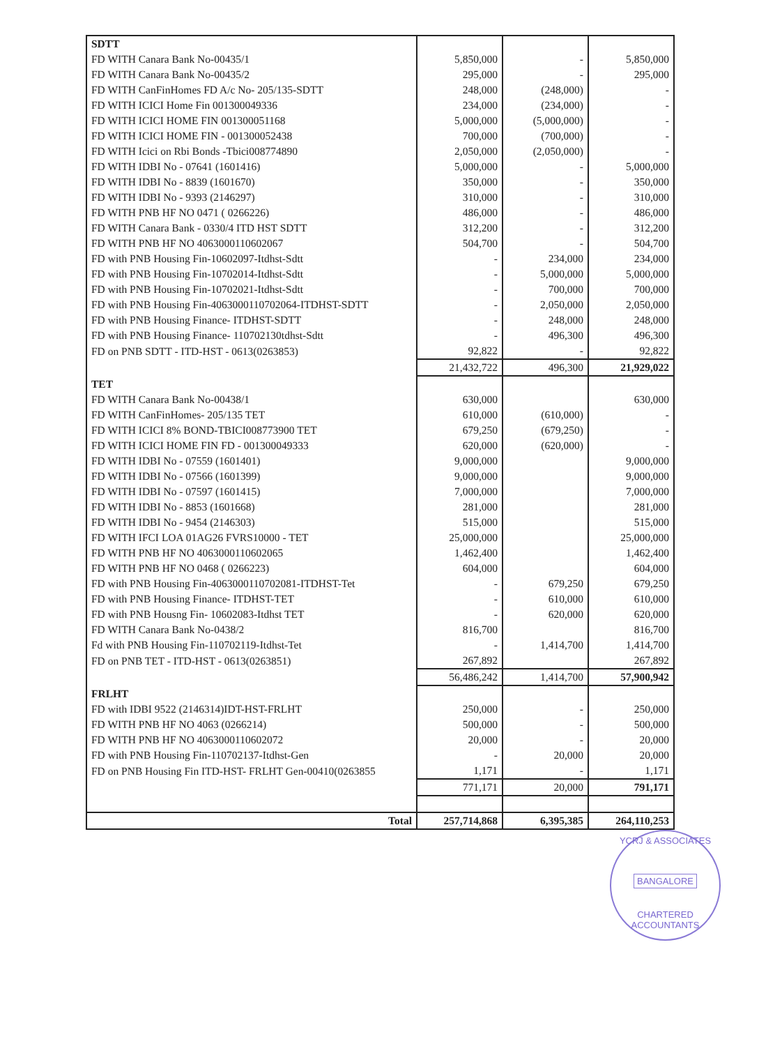| SDTT | | | |
| FD WITH Canara Bank No-00435/1 | 5,850,000 | - | 5,850,000 |
| FD WITH Canara Bank No-00435/2 | 295,000 | - | 295,000 |
| FD WITH CanFinHomes FD A/c No- 205/135-SDTT | 248,000 | (248,000) | - |
| FD WITH ICICI Home Fin 001300049336 | 234,000 | (234,000) | - |
| FD WITH ICICI HOME FIN 001300051168 | 5,000,000 | (5,000,000) | - |
| FD WITH ICICI HOME FIN - 001300052438 | 700,000 | (700,000) | - |
| FD WITH Icici on Rbi Bonds -Tbici008774890 | 2,050,000 | (2,050,000) | - |
| FD WITH IDBI No - 07641 (1601416) | 5,000,000 | - | 5,000,000 |
| FD WITH IDBI No - 8839 (1601670) | 350,000 | - | 350,000 |
| FD WITH IDBI No - 9393 (2146297) | 310,000 | - | 310,000 |
| FD WITH PNB HF NO 0471 ( 0266226) | 486,000 | - | 486,000 |
| FD WITH Canara Bank - 0330/4 ITD HST SDTT | 312,200 | - | 312,200 |
| FD WITH PNB HF NO 4063000110602067 | 504,700 | - | 504,700 |
| FD with PNB Housing Fin-10602097-Itdhst-Sdtt | - | 234,000 | 234,000 |
| FD with PNB Housing Fin-10702014-Itdhst-Sdtt | - | 5,000,000 | 5,000,000 |
| FD with PNB Housing Fin-10702021-Itdhst-Sdtt | - | 700,000 | 700,000 |
| FD with PNB Housing Fin-4063000110702064-ITDHST-SDTT | - | 2,050,000 | 2,050,000 |
| FD with PNB Housing Finance- ITDHST-SDTT | - | 248,000 | 248,000 |
| FD with PNB Housing Finance- 110702130tdhst-Sdtt | - | 496,300 | 496,300 |
| FD on PNB SDTT - ITD-HST - 0613(0263853) | 92,822 | - | 92,822 |
| | 21,432,722 | 496,300 | 21,929,022 |
| TET | | | |
| FD WITH Canara Bank No-00438/1 | 630,000 | | 630,000 |
| FD WITH CanFinHomes- 205/135 TET | 610,000 | (610,000) | - |
| FD WITH ICICI 8% BOND-TBICI008773900 TET | 679,250 | (679,250) | - |
| FD WITH ICICI HOME FIN FD - 001300049333 | 620,000 | (620,000) | - |
| FD WITH IDBI No - 07559 (1601401) | 9,000,000 | | 9,000,000 |
| FD WITH IDBI No - 07566 (1601399) | 9,000,000 | | 9,000,000 |
| FD WITH IDBI No - 07597 (1601415) | 7,000,000 | | 7,000,000 |
| FD WITH IDBI No - 8853 (1601668) | 281,000 | | 281,000 |
| FD WITH IDBI No - 9454 (2146303) | 515,000 | | 515,000 |
| FD WITH IFCI LOA 01AG26 FVRS10000 - TET | 25,000,000 | | 25,000,000 |
| FD WITH PNB HF NO 4063000110602065 | 1,462,400 | | 1,462,400 |
| FD WITH PNB HF NO 0468 ( 0266223) | 604,000 | | 604,000 |
| FD with PNB Housing Fin-4063000110702081-ITDHST-Tet | - | 679,250 | 679,250 |
| FD with PNB Housing Finance- ITDHST-TET | - | 610,000 | 610,000 |
| FD with PNB Housng Fin- 10602083-Itdhst TET | - | 620,000 | 620,000 |
| FD WITH Canara Bank No-0438/2 | 816,700 | | 816,700 |
| Fd with PNB Housing Fin-110702119-Itdhst-Tet | - | 1,414,700 | 1,414,700 |
| FD on PNB TET - ITD-HST - 0613(0263851) | 267,892 | | 267,892 |
| | 56,486,242 | 1,414,700 | 57,900,942 |
| FRLHT | | | |
| FD with IDBI 9522 (2146314)IDT-HST-FRLHT | 250,000 | - | 250,000 |
| FD WITH PNB HF NO 4063 (0266214) | 500,000 | - | 500,000 |
| FD WITH PNB HF NO 4063000110602072 | 20,000 | - | 20,000 |
| FD with PNB Housing Fin-110702137-Itdhst-Gen | - | 20,000 | 20,000 |
| FD on PNB Housing Fin ITD-HST- FRLHT Gen-00410(0263855 | 1,171 | - | 1,171 |
| | 771,171 | 20,000 | 791,171 |
| Total | 257,714,868 | 6,395,385 | 264,110,253 |
YCRJ & ASSOCIATES
BANGALORE
CHARTERED ACCOUNTANTS